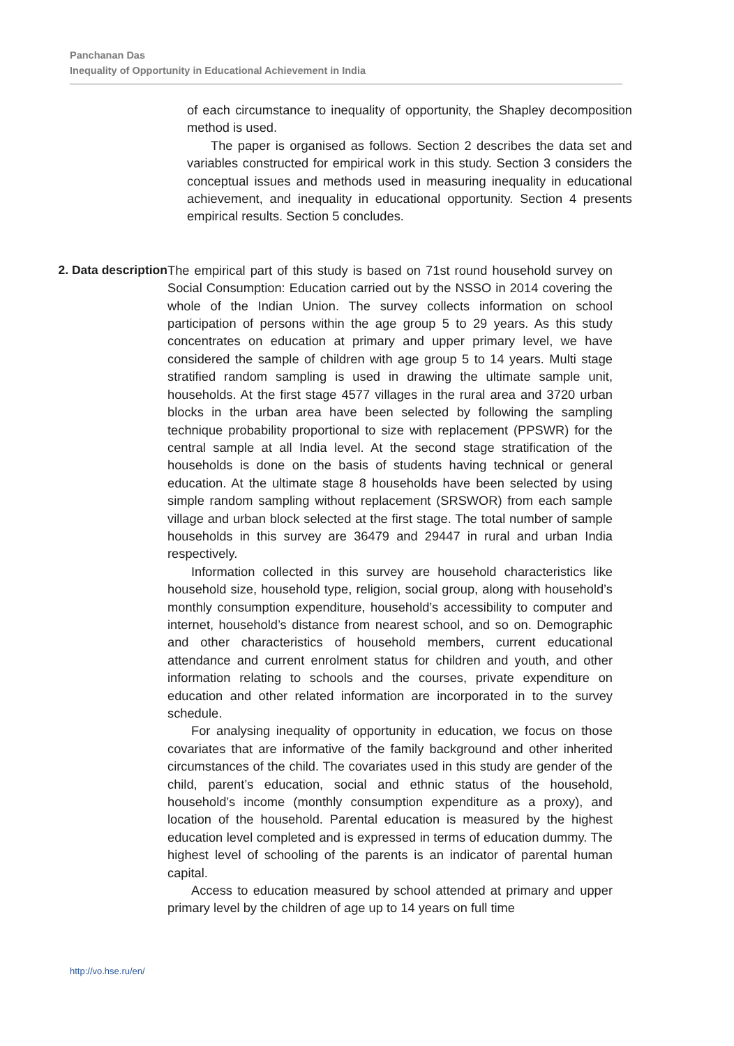Panchanan Das
Inequality of Opportunity in Educational Achievement in India
of each circumstance to inequality of opportunity, the Shapley decomposition method is used.
The paper is organised as follows. Section 2 describes the data set and variables constructed for empirical work in this study. Section 3 considers the conceptual issues and methods used in measuring inequality in educational achievement, and inequality in educational opportunity. Section 4 presents empirical results. Section 5 concludes.
2. Data description
The empirical part of this study is based on 71st round household survey on Social Consumption: Education carried out by the NSSO in 2014 covering the whole of the Indian Union. The survey collects information on school participation of persons within the age group 5 to 29 years. As this study concentrates on education at primary and upper primary level, we have considered the sample of children with age group 5 to 14 years. Multi stage stratified random sampling is used in drawing the ultimate sample unit, households. At the first stage 4577 villages in the rural area and 3720 urban blocks in the urban area have been selected by following the sampling technique probability proportional to size with replacement (PPSWR) for the central sample at all India level. At the second stage stratification of the households is done on the basis of students having technical or general education. At the ultimate stage 8 households have been selected by using simple random sampling without replacement (SRSWOR) from each sample village and urban block selected at the first stage. The total number of sample households in this survey are 36479 and 29447 in rural and urban India respectively.
Information collected in this survey are household characteristics like household size, household type, religion, social group, along with household’s monthly consumption expenditure, household’s accessibility to computer and internet, household’s distance from nearest school, and so on. Demographic and other characteristics of household members, current educational attendance and current enrolment status for children and youth, and other information relating to schools and the courses, private expenditure on education and other related information are incorporated in to the survey schedule.
For analysing inequality of opportunity in education, we focus on those covariates that are informative of the family background and other inherited circumstances of the child. The covariates used in this study are gender of the child, parent’s education, social and ethnic status of the household, household’s income (monthly consumption expenditure as a proxy), and location of the household. Parental education is measured by the highest education level completed and is expressed in terms of education dummy. The highest level of schooling of the parents is an indicator of parental human capital.
Access to education measured by school attended at primary and upper primary level by the children of age up to 14 years on full time
http://vo.hse.ru/en/